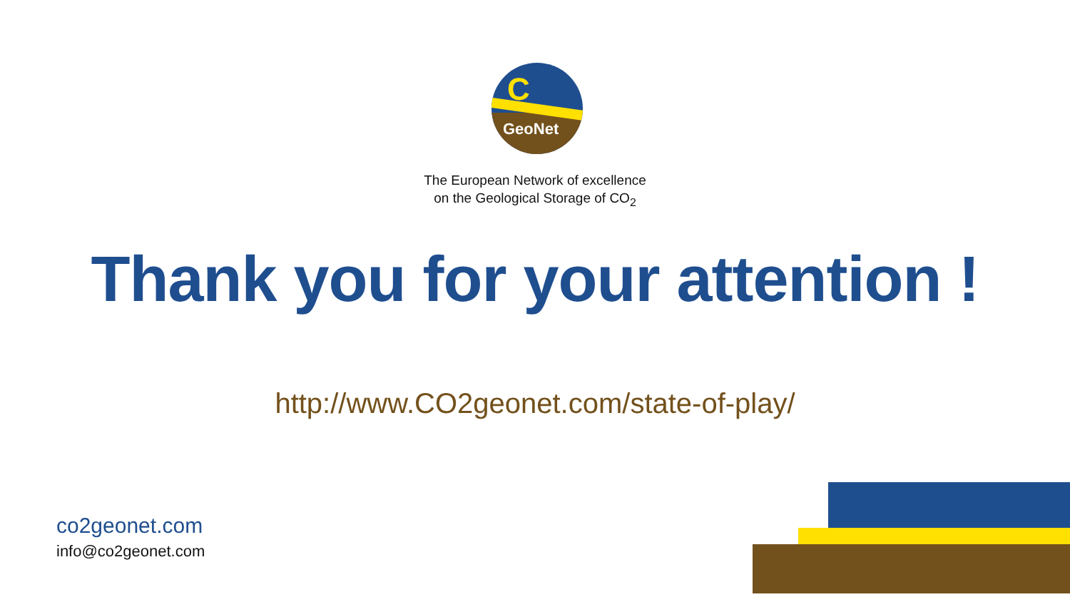C
GeoNet
The European Network of excellence
on the Geological Storage of CO<sub>2</sub>
Thank you for your attention !
http://www.CO2geonet.com/state-of-play/
co2geonet.com
info@co2geonet.com